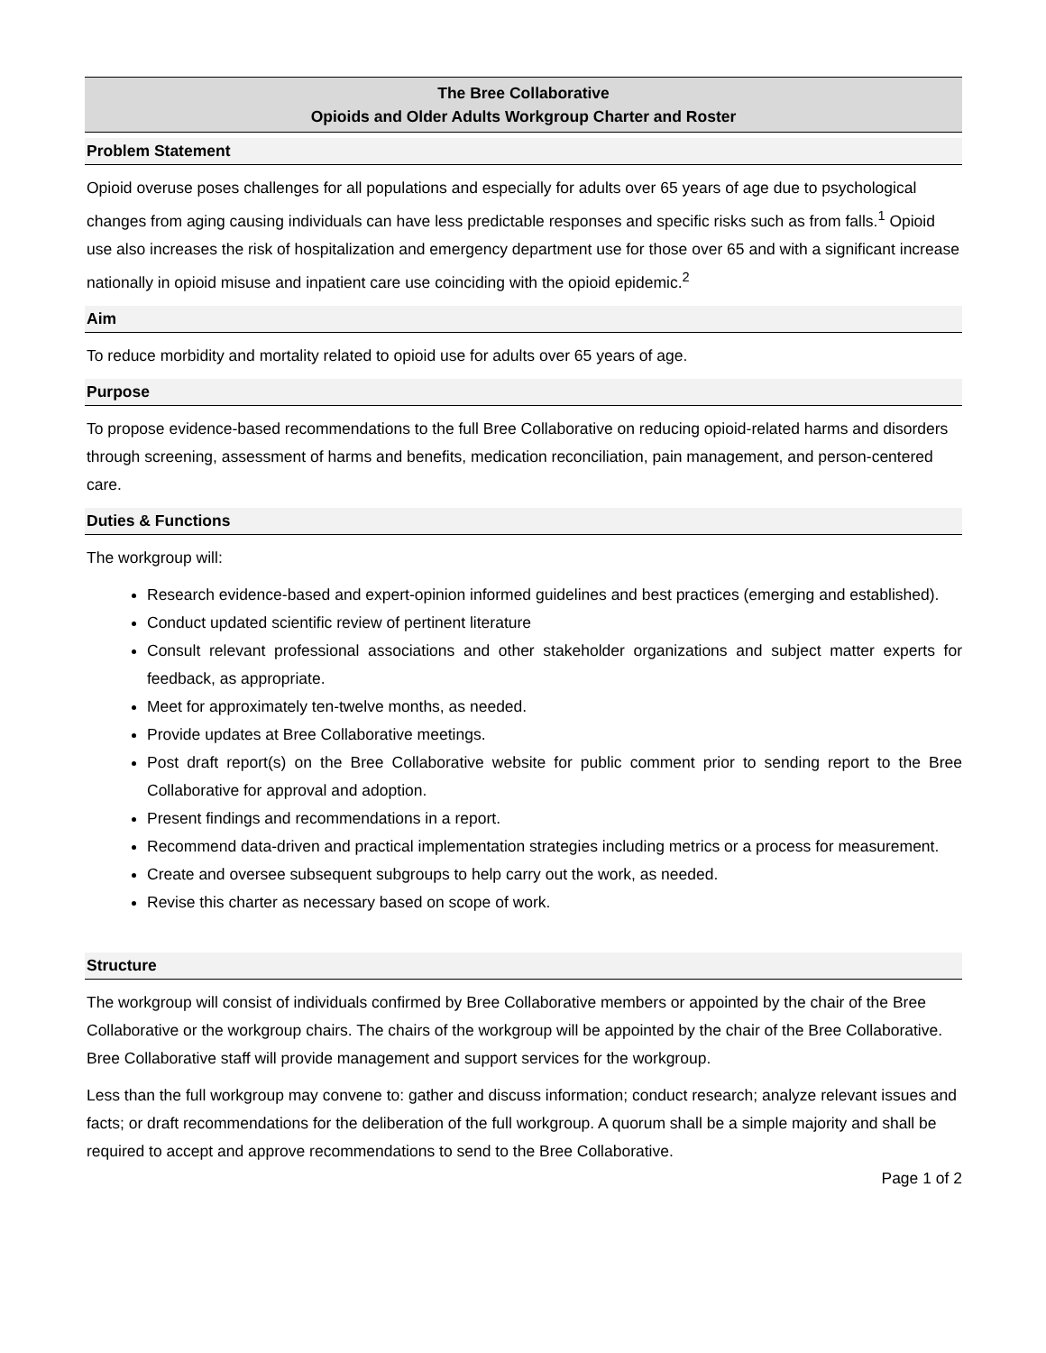The Bree Collaborative
Opioids and Older Adults Workgroup Charter and Roster
Problem Statement
Opioid overuse poses challenges for all populations and especially for adults over 65 years of age due to psychological changes from aging causing individuals can have less predictable responses and specific risks such as from falls.<sup>1</sup> Opioid use also increases the risk of hospitalization and emergency department use for those over 65 and with a significant increase nationally in opioid misuse and inpatient care use coinciding with the opioid epidemic.<sup>2</sup>
Aim
To reduce morbidity and mortality related to opioid use for adults over 65 years of age.
Purpose
To propose evidence-based recommendations to the full Bree Collaborative on reducing opioid-related harms and disorders through screening, assessment of harms and benefits, medication reconciliation, pain management, and person-centered care.
Duties & Functions
The workgroup will:
Research evidence-based and expert-opinion informed guidelines and best practices (emerging and established).
Conduct updated scientific review of pertinent literature
Consult relevant professional associations and other stakeholder organizations and subject matter experts for feedback, as appropriate.
Meet for approximately ten-twelve months, as needed.
Provide updates at Bree Collaborative meetings.
Post draft report(s) on the Bree Collaborative website for public comment prior to sending report to the Bree Collaborative for approval and adoption.
Present findings and recommendations in a report.
Recommend data-driven and practical implementation strategies including metrics or a process for measurement.
Create and oversee subsequent subgroups to help carry out the work, as needed.
Revise this charter as necessary based on scope of work.
Structure
The workgroup will consist of individuals confirmed by Bree Collaborative members or appointed by the chair of the Bree Collaborative or the workgroup chairs. The chairs of the workgroup will be appointed by the chair of the Bree Collaborative. Bree Collaborative staff will provide management and support services for the workgroup.
Less than the full workgroup may convene to: gather and discuss information; conduct research; analyze relevant issues and facts; or draft recommendations for the deliberation of the full workgroup. A quorum shall be a simple majority and shall be required to accept and approve recommendations to send to the Bree Collaborative.
Page 1 of 2